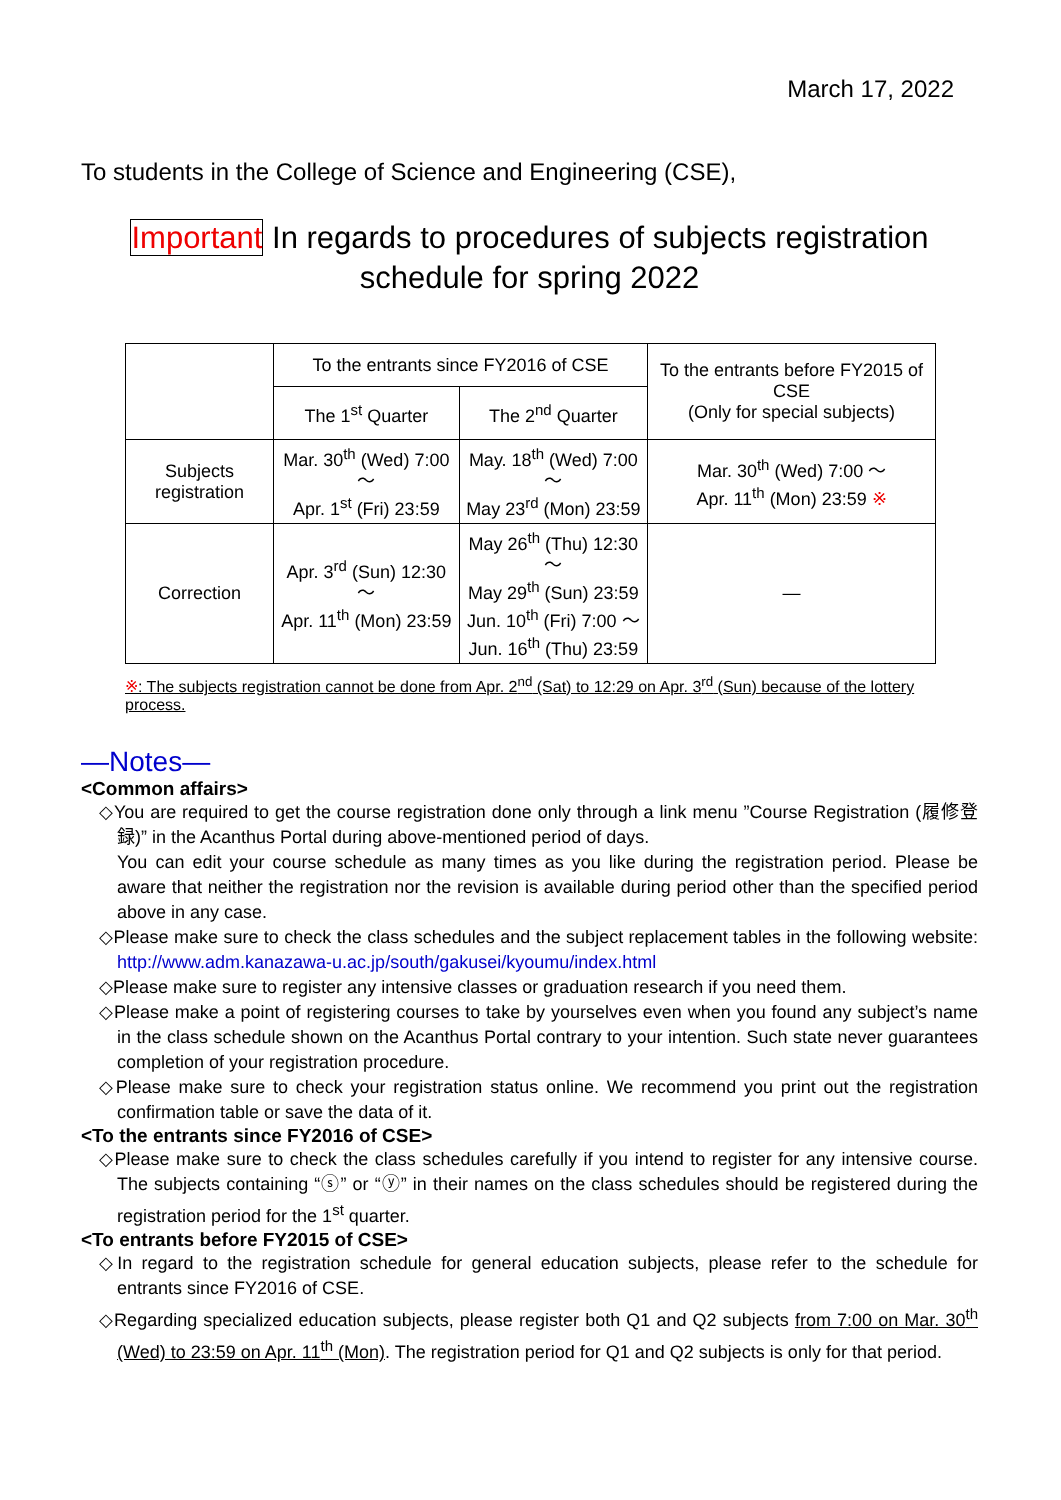March 17, 2022
To students in the College of Science and Engineering (CSE),
Important In regards to procedures of subjects registration
schedule for spring 2022
| | To the entrants since FY2016 of CSE | | To the entrants before FY2015 of CSE (Only for special subjects) |
| --- | --- | --- | --- |
| | The 1<sup>st</sup> Quarter | The 2<sup>nd</sup> Quarter | |
| Subjects registration | Mar. 30<sup>th</sup> (Wed) 7:00 ～ Apr. 1<sup>st</sup> (Fri) 23:59 | May. 18<sup>th</sup> (Wed) 7:00 ～ May 23<sup>rd</sup> (Mon) 23:59 | Mar. 30<sup>th</sup> (Wed) 7:00 ～ Apr. 11<sup>th</sup> (Mon) 23:59 ※ |
| Correction | Apr. 3<sup>rd</sup> (Sun) 12:30 ～ Apr. 11<sup>th</sup> (Mon) 23:59 | May 26<sup>th</sup> (Thu) 12:30 ～ May 29<sup>th</sup> (Sun) 23:59 Jun. 10<sup>th</sup> (Fri) 7:00 ～ Jun. 16<sup>th</sup> (Thu) 23:59 | ― |
※: The subjects registration cannot be done from Apr. 2<sup>nd</sup> (Sat) to 12:29 on Apr. 3<sup>rd</sup> (Sun) because of the lottery process.
―Notes―
<Common affairs>
◇You are required to get the course registration done only through a link menu ”Course Registration (履修登録)” in the Acanthus Portal during above-mentioned period of days.
You can edit your course schedule as many times as you like during the registration period. Please be aware that neither the registration nor the revision is available during period other than the specified period above in any case.
◇Please make sure to check the class schedules and the subject replacement tables in the following website: http://www.adm.kanazawa-u.ac.jp/south/gakusei/kyoumu/index.html
◇Please make sure to register any intensive classes or graduation research if you need them.
◇Please make a point of registering courses to take by yourselves even when you found any subject’s name in the class schedule shown on the Acanthus Portal contrary to your intention. Such state never guarantees completion of your registration procedure.
◇Please make sure to check your registration status online. We recommend you print out the registration confirmation table or save the data of it.
<To the entrants since FY2016 of CSE>
◇Please make sure to check the class schedules carefully if you intend to register for any intensive course. The subjects containing “ⓢ” or “ⓨ” in their names on the class schedules should be registered during the registration period for the 1<sup>st</sup> quarter.
<To entrants before FY2015 of CSE>
◇In regard to the registration schedule for general education subjects, please refer to the schedule for entrants since FY2016 of CSE.
◇Regarding specialized education subjects, please register both Q1 and Q2 subjects from 7:00 on Mar. 30<sup>th</sup> (Wed) to 23:59 on Apr. 11<sup>th</sup> (Mon). The registration period for Q1 and Q2 subjects is only for that period.